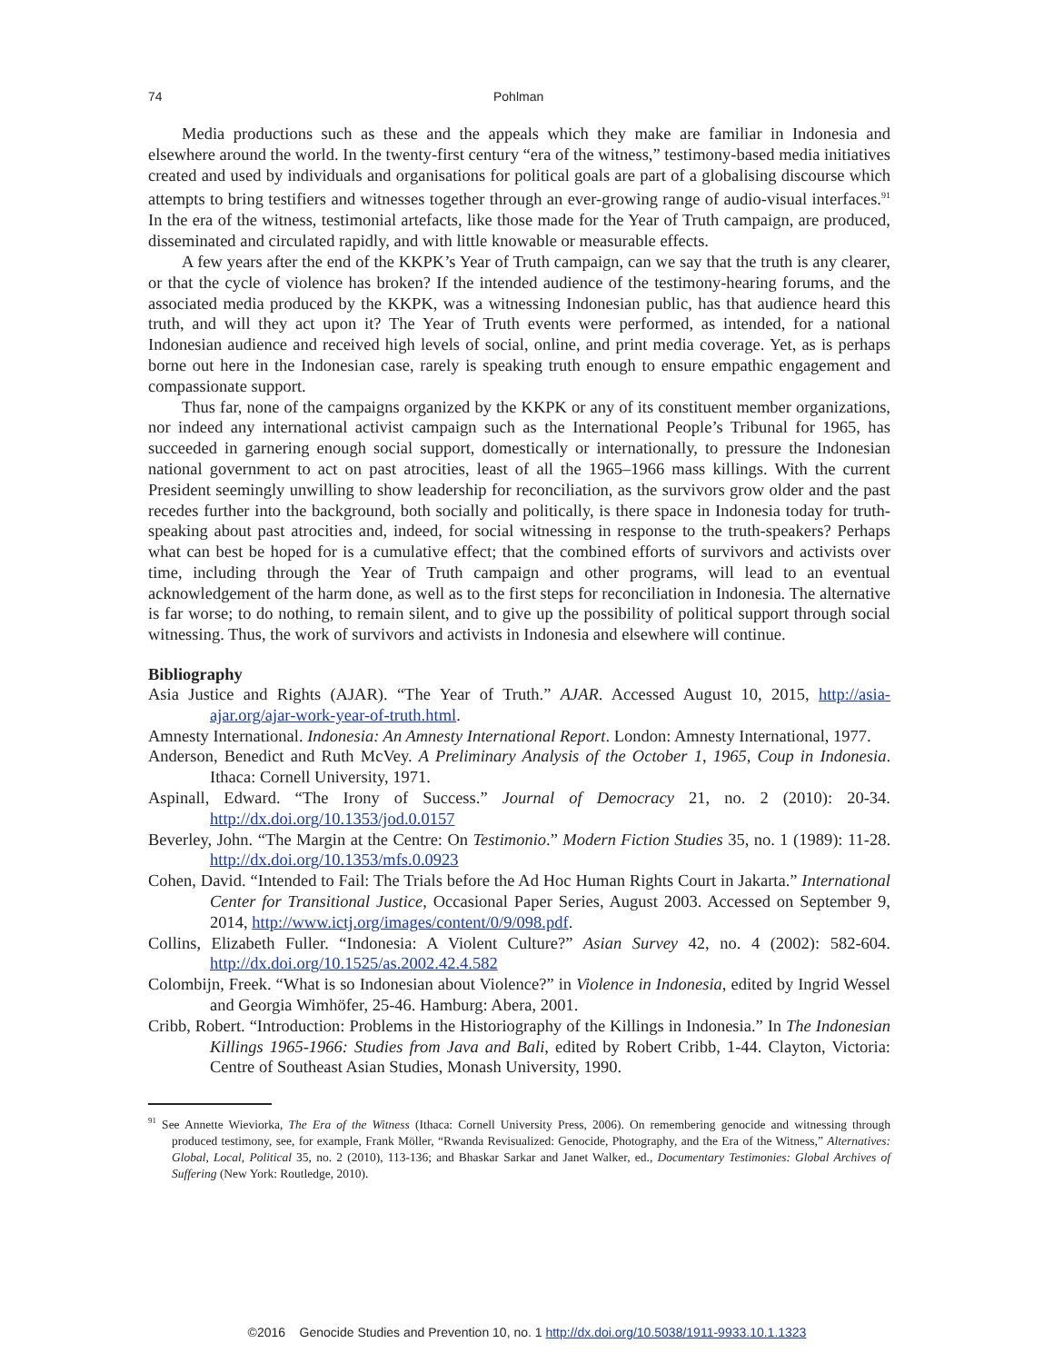74 Pohlman
Media productions such as these and the appeals which they make are familiar in Indonesia and elsewhere around the world. In the twenty-first century “era of the witness,” testimony-based media initiatives created and used by individuals and organisations for political goals are part of a globalising discourse which attempts to bring testifiers and witnesses together through an ever-growing range of audio-visual interfaces.<sup>91</sup> In the era of the witness, testimonial artefacts, like those made for the Year of Truth campaign, are produced, disseminated and circulated rapidly, and with little knowable or measurable effects.
A few years after the end of the KKPK’s Year of Truth campaign, can we say that the truth is any clearer, or that the cycle of violence has broken? If the intended audience of the testimony-hearing forums, and the associated media produced by the KKPK, was a witnessing Indonesian public, has that audience heard this truth, and will they act upon it? The Year of Truth events were performed, as intended, for a national Indonesian audience and received high levels of social, online, and print media coverage. Yet, as is perhaps borne out here in the Indonesian case, rarely is speaking truth enough to ensure empathic engagement and compassionate support.
Thus far, none of the campaigns organized by the KKPK or any of its constituent member organizations, nor indeed any international activist campaign such as the International People’s Tribunal for 1965, has succeeded in garnering enough social support, domestically or internationally, to pressure the Indonesian national government to act on past atrocities, least of all the 1965–1966 mass killings. With the current President seemingly unwilling to show leadership for reconciliation, as the survivors grow older and the past recedes further into the background, both socially and politically, is there space in Indonesia today for truth-speaking about past atrocities and, indeed, for social witnessing in response to the truth-speakers? Perhaps what can best be hoped for is a cumulative effect; that the combined efforts of survivors and activists over time, including through the Year of Truth campaign and other programs, will lead to an eventual acknowledgement of the harm done, as well as to the first steps for reconciliation in Indonesia. The alternative is far worse; to do nothing, to remain silent, and to give up the possibility of political support through social witnessing. Thus, the work of survivors and activists in Indonesia and elsewhere will continue.
Bibliography
Asia Justice and Rights (AJAR). “The Year of Truth.” AJAR. Accessed August 10, 2015, http://asia-ajar.org/ajar-work-year-of-truth.html.
Amnesty International. Indonesia: An Amnesty International Report. London: Amnesty International, 1977.
Anderson, Benedict and Ruth McVey. A Preliminary Analysis of the October 1, 1965, Coup in Indonesia. Ithaca: Cornell University, 1971.
Aspinall, Edward. “The Irony of Success.” Journal of Democracy 21, no. 2 (2010): 20-34. http://dx.doi.org/10.1353/jod.0.0157
Beverley, John. “The Margin at the Centre: On Testimonio.” Modern Fiction Studies 35, no. 1 (1989): 11-28. http://dx.doi.org/10.1353/mfs.0.0923
Cohen, David. “Intended to Fail: The Trials before the Ad Hoc Human Rights Court in Jakarta.” International Center for Transitional Justice, Occasional Paper Series, August 2003. Accessed on September 9, 2014, http://www.ictj.org/images/content/0/9/098.pdf.
Collins, Elizabeth Fuller. “Indonesia: A Violent Culture?” Asian Survey 42, no. 4 (2002): 582-604. http://dx.doi.org/10.1525/as.2002.42.4.582
Colombijn, Freek. “What is so Indonesian about Violence?” in Violence in Indonesia, edited by Ingrid Wessel and Georgia Wimhöfer, 25-46. Hamburg: Abera, 2001.
Cribb, Robert. “Introduction: Problems in the Historiography of the Killings in Indonesia.” In The Indonesian Killings 1965-1966: Studies from Java and Bali, edited by Robert Cribb, 1-44. Clayton, Victoria: Centre of Southeast Asian Studies, Monash University, 1990.
<sup>91</sup> See Annette Wieviorka, The Era of the Witness (Ithaca: Cornell University Press, 2006). On remembering genocide and witnessing through produced testimony, see, for example, Frank Möller, “Rwanda Revisualized: Genocide, Photography, and the Era of the Witness,” Alternatives: Global, Local, Political 35, no. 2 (2010), 113-136; and Bhaskar Sarkar and Janet Walker, ed., Documentary Testimonies: Global Archives of Suffering (New York: Routledge, 2010).
©2016 Genocide Studies and Prevention 10, no. 1 http://dx.doi.org/10.5038/1911-9933.10.1.1323